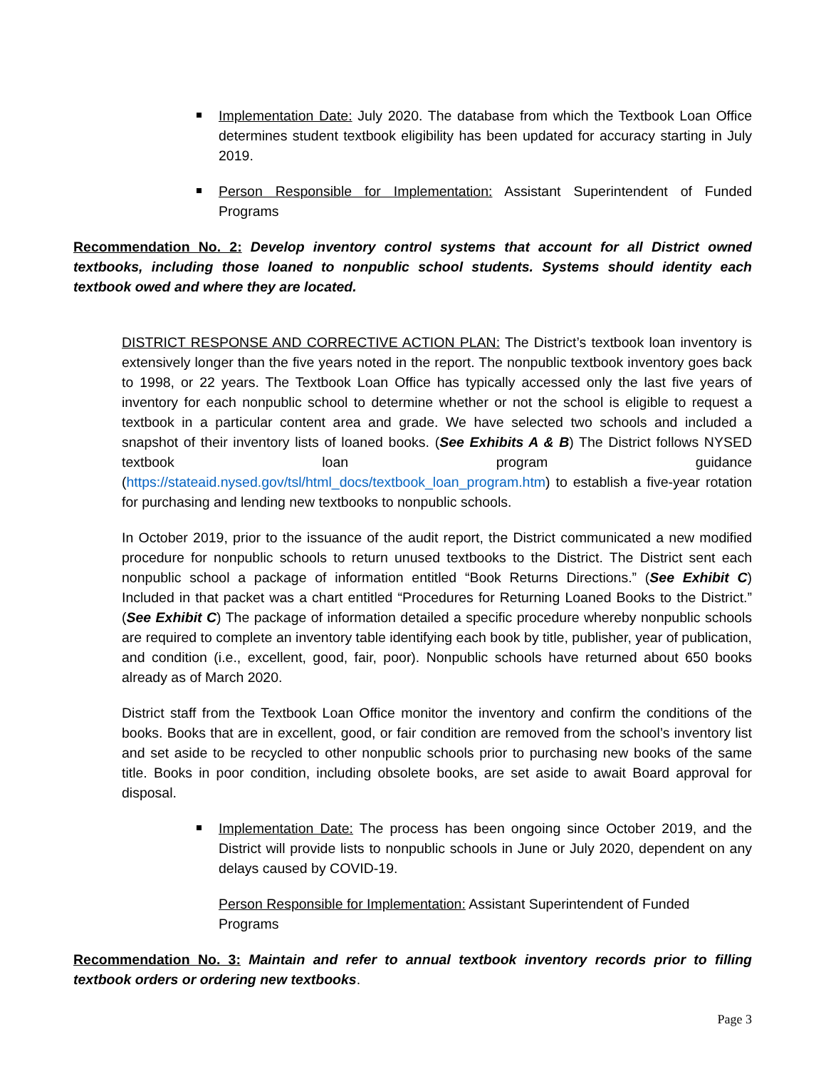Implementation Date: July 2020. The database from which the Textbook Loan Office determines student textbook eligibility has been updated for accuracy starting in July 2019.
Person Responsible for Implementation: Assistant Superintendent of Funded Programs
Recommendation No. 2: Develop inventory control systems that account for all District owned textbooks, including those loaned to nonpublic school students. Systems should identity each textbook owed and where they are located.
DISTRICT RESPONSE AND CORRECTIVE ACTION PLAN: The District’s textbook loan inventory is extensively longer than the five years noted in the report. The nonpublic textbook inventory goes back to 1998, or 22 years. The Textbook Loan Office has typically accessed only the last five years of inventory for each nonpublic school to determine whether or not the school is eligible to request a textbook in a particular content area and grade. We have selected two schools and included a snapshot of their inventory lists of loaned books. (See Exhibits A & B) The District follows NYSED textbook loan program guidance (https://stateaid.nysed.gov/tsl/html_docs/textbook_loan_program.htm) to establish a five-year rotation for purchasing and lending new textbooks to nonpublic schools.
In October 2019, prior to the issuance of the audit report, the District communicated a new modified procedure for nonpublic schools to return unused textbooks to the District. The District sent each nonpublic school a package of information entitled “Book Returns Directions.” (See Exhibit C) Included in that packet was a chart entitled “Procedures for Returning Loaned Books to the District.” (See Exhibit C) The package of information detailed a specific procedure whereby nonpublic schools are required to complete an inventory table identifying each book by title, publisher, year of publication, and condition (i.e., excellent, good, fair, poor). Nonpublic schools have returned about 650 books already as of March 2020.
District staff from the Textbook Loan Office monitor the inventory and confirm the conditions of the books. Books that are in excellent, good, or fair condition are removed from the school’s inventory list and set aside to be recycled to other nonpublic schools prior to purchasing new books of the same title. Books in poor condition, including obsolete books, are set aside to await Board approval for disposal.
Implementation Date: The process has been ongoing since October 2019, and the District will provide lists to nonpublic schools in June or July 2020, dependent on any delays caused by COVID-19.
Person Responsible for Implementation: Assistant Superintendent of Funded Programs
Recommendation No. 3: Maintain and refer to annual textbook inventory records prior to filling textbook orders or ordering new textbooks.
Page 3